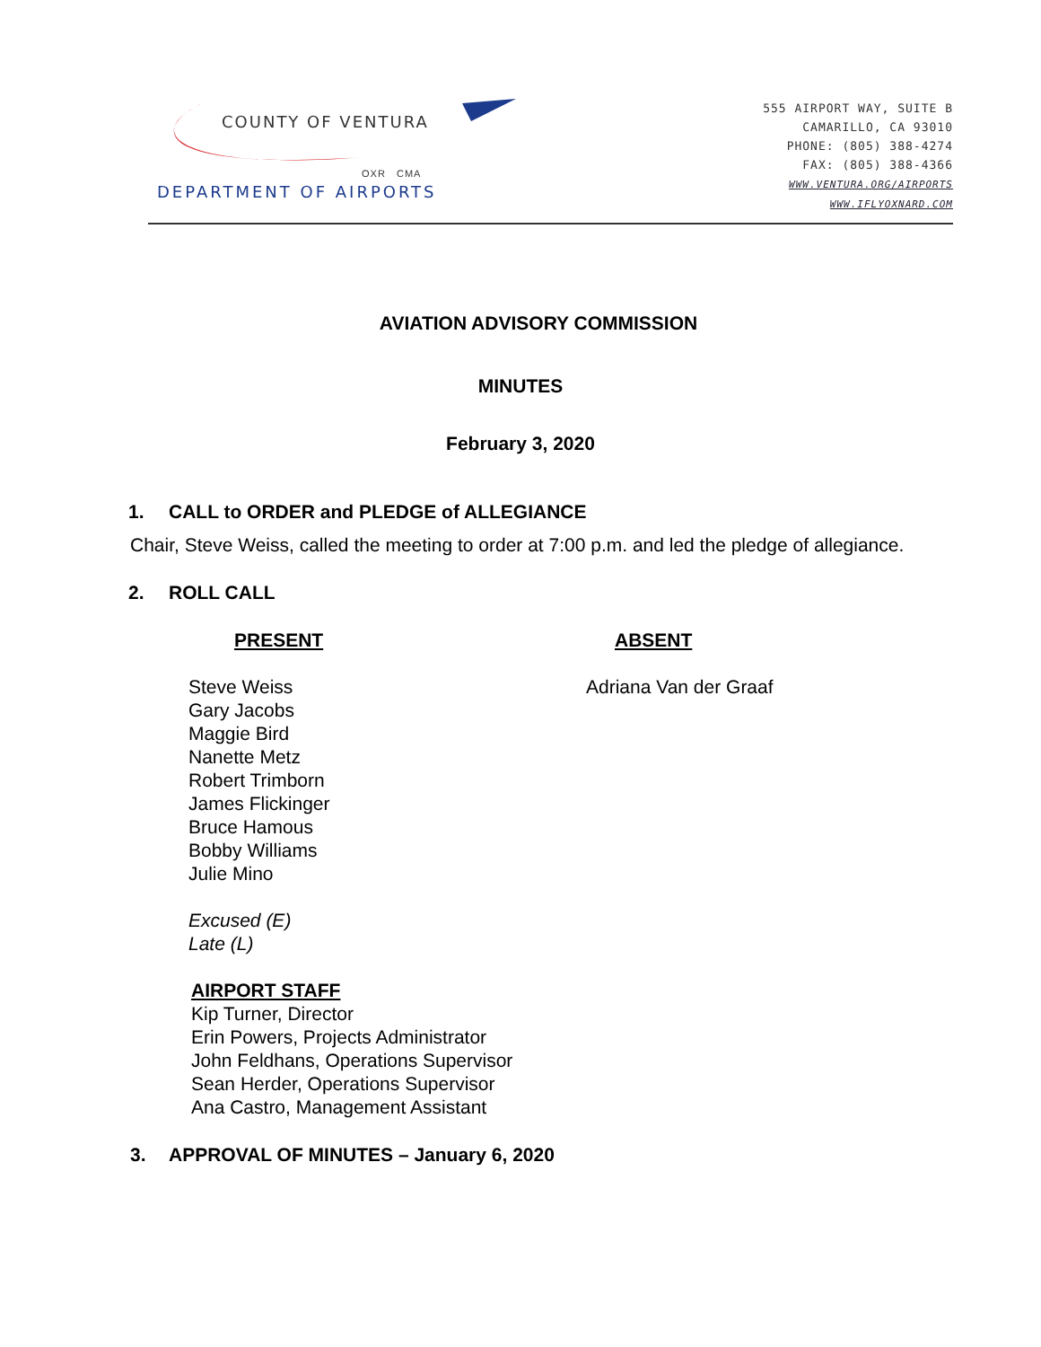COUNTY OF VENTURA
OXR CMA
DEPARTMENT OF AIRPORTS
555 AIRPORT WAY, SUITE B
CAMARILLO, CA 93010
PHONE: (805) 388-4274
FAX: (805) 388-4366
WWW.VENTURA.ORG/AIRPORTS
WWW.IFLYOXNARD.COM
AVIATION ADVISORY COMMISSION
MINUTES
February 3, 2020
1. CALL to ORDER and PLEDGE of ALLEGIANCE
Chair, Steve Weiss, called the meeting to order at 7:00 p.m. and led the pledge of allegiance.
2. ROLL CALL
PRESENT
Steve Weiss
Gary Jacobs
Maggie Bird
Nanette Metz
Robert Trimborn
James Flickinger
Bruce Hamous
Bobby Williams
Julie Mino
Excused (E)
Late (L)
AIRPORT STAFF
Kip Turner, Director
Erin Powers, Projects Administrator
John Feldhans, Operations Supervisor
Sean Herder, Operations Supervisor
Ana Castro, Management Assistant
ABSENT
Adriana Van der Graaf
3. APPROVAL OF MINUTES – January 6, 2020